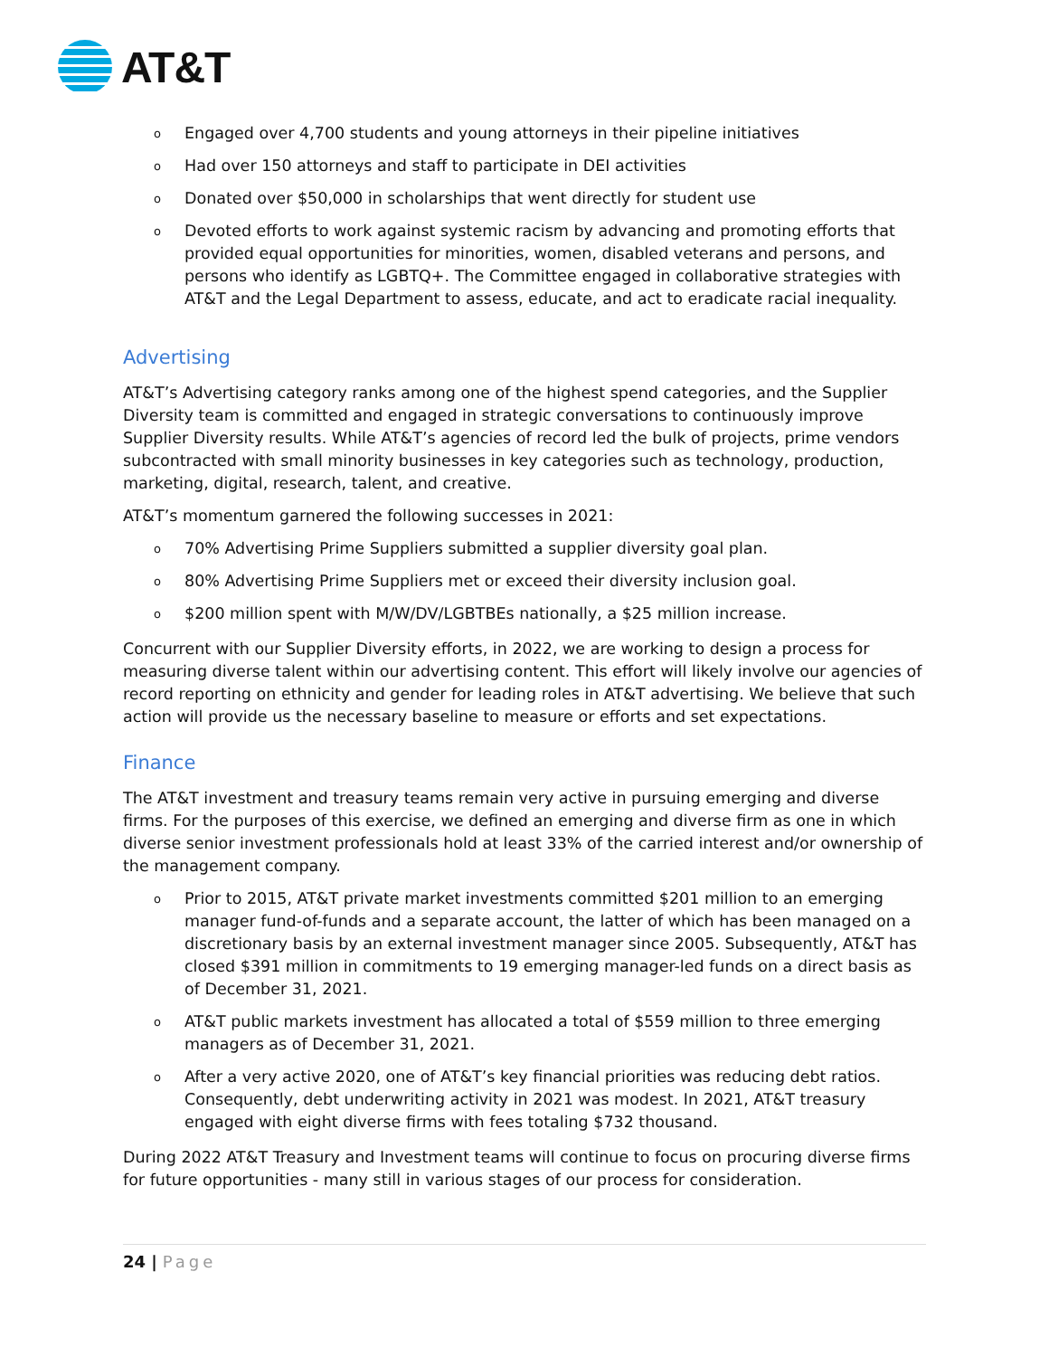AT&T
o Engaged over 4,700 students and young attorneys in their pipeline initiatives
o Had over 150 attorneys and staff to participate in DEI activities
o Donated over $50,000 in scholarships that went directly for student use
o Devoted efforts to work against systemic racism by advancing and promoting efforts that provided equal opportunities for minorities, women, disabled veterans and persons, and persons who identify as LGBTQ+. The Committee engaged in collaborative strategies with AT&T and the Legal Department to assess, educate, and act to eradicate racial inequality.
Advertising
AT&T’s Advertising category ranks among one of the highest spend categories, and the Supplier Diversity team is committed and engaged in strategic conversations to continuously improve Supplier Diversity results. While AT&T’s agencies of record led the bulk of projects, prime vendors subcontracted with small minority businesses in key categories such as technology, production, marketing, digital, research, talent, and creative.
AT&T’s momentum garnered the following successes in 2021:
o 70% Advertising Prime Suppliers submitted a supplier diversity goal plan.
o 80% Advertising Prime Suppliers met or exceed their diversity inclusion goal.
o $200 million spent with M/W/DV/LGBTBEs nationally, a $25 million increase.
Concurrent with our Supplier Diversity efforts, in 2022, we are working to design a process for measuring diverse talent within our advertising content. This effort will likely involve our agencies of record reporting on ethnicity and gender for leading roles in AT&T advertising. We believe that such action will provide us the necessary baseline to measure or efforts and set expectations.
Finance
The AT&T investment and treasury teams remain very active in pursuing emerging and diverse firms. For the purposes of this exercise, we defined an emerging and diverse firm as one in which diverse senior investment professionals hold at least 33% of the carried interest and/or ownership of the management company.
o Prior to 2015, AT&T private market investments committed $201 million to an emerging manager fund-of-funds and a separate account, the latter of which has been managed on a discretionary basis by an external investment manager since 2005. Subsequently, AT&T has closed $391 million in commitments to 19 emerging manager-led funds on a direct basis as of December 31, 2021.
o AT&T public markets investment has allocated a total of $559 million to three emerging managers as of December 31, 2021.
o After a very active 2020, one of AT&T’s key financial priorities was reducing debt ratios. Consequently, debt underwriting activity in 2021 was modest. In 2021, AT&T treasury engaged with eight diverse firms with fees totaling $732 thousand.
During 2022 AT&T Treasury and Investment teams will continue to focus on procuring diverse firms for future opportunities - many still in various stages of our process for consideration.
24 | Page